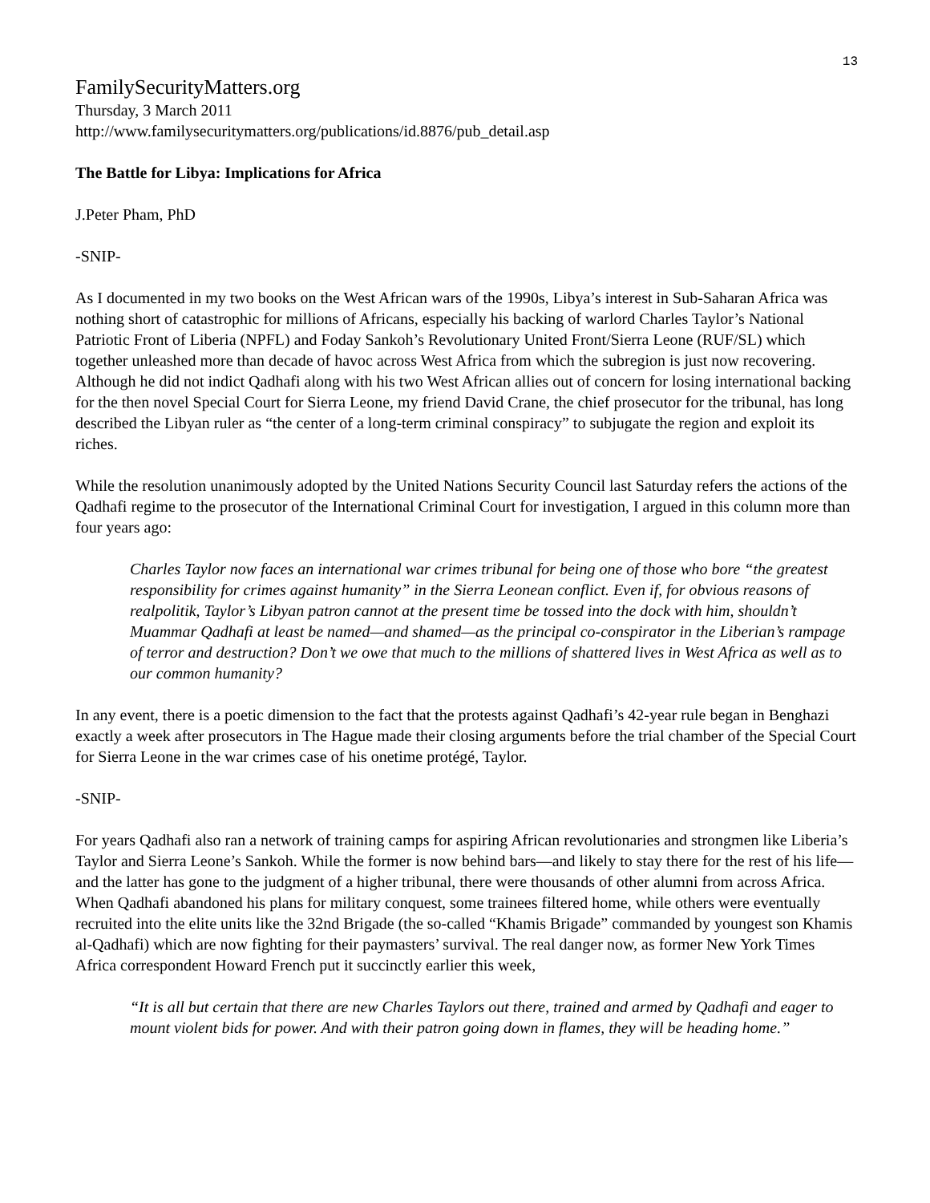13
FamilySecurityMatters.org
Thursday, 3 March 2011
http://www.familysecuritymatters.org/publications/id.8876/pub_detail.asp
The Battle for Libya: Implications for Africa
J.Peter Pham, PhD
-SNIP-
As I documented in my two books on the West African wars of the 1990s, Libya’s interest in Sub-Saharan Africa was nothing short of catastrophic for millions of Africans, especially his backing of warlord Charles Taylor’s National Patriotic Front of Liberia (NPFL) and Foday Sankoh’s Revolutionary United Front/Sierra Leone (RUF/SL) which together unleashed more than decade of havoc across West Africa from which the subregion is just now recovering. Although he did not indict Qadhafi along with his two West African allies out of concern for losing international backing for the then novel Special Court for Sierra Leone, my friend David Crane, the chief prosecutor for the tribunal, has long described the Libyan ruler as “the center of a long-term criminal conspiracy” to subjugate the region and exploit its riches.
While the resolution unanimously adopted by the United Nations Security Council last Saturday refers the actions of the Qadhafi regime to the prosecutor of the International Criminal Court for investigation, I argued in this column more than four years ago:
Charles Taylor now faces an international war crimes tribunal for being one of those who bore “the greatest responsibility for crimes against humanity” in the Sierra Leonean conflict. Even if, for obvious reasons of realpolitik, Taylor’s Libyan patron cannot at the present time be tossed into the dock with him, shouldn’t Muammar Qadhafi at least be named—and shamed—as the principal co-conspirator in the Liberian’s rampage of terror and destruction? Don’t we owe that much to the millions of shattered lives in West Africa as well as to our common humanity?
In any event, there is a poetic dimension to the fact that the protests against Qadhafi’s 42-year rule began in Benghazi exactly a week after prosecutors in The Hague made their closing arguments before the trial chamber of the Special Court for Sierra Leone in the war crimes case of his onetime protégé, Taylor.
-SNIP-
For years Qadhafi also ran a network of training camps for aspiring African revolutionaries and strongmen like Liberia’s Taylor and Sierra Leone’s Sankoh. While the former is now behind bars—and likely to stay there for the rest of his life—and the latter has gone to the judgment of a higher tribunal, there were thousands of other alumni from across Africa. When Qadhafi abandoned his plans for military conquest, some trainees filtered home, while others were eventually recruited into the elite units like the 32nd Brigade (the so-called “Khamis Brigade” commanded by youngest son Khamis al-Qadhafi) which are now fighting for their paymasters’ survival. The real danger now, as former New York Times Africa correspondent Howard French put it succinctly earlier this week,
“It is all but certain that there are new Charles Taylors out there, trained and armed by Qadhafi and eager to mount violent bids for power. And with their patron going down in flames, they will be heading home.”